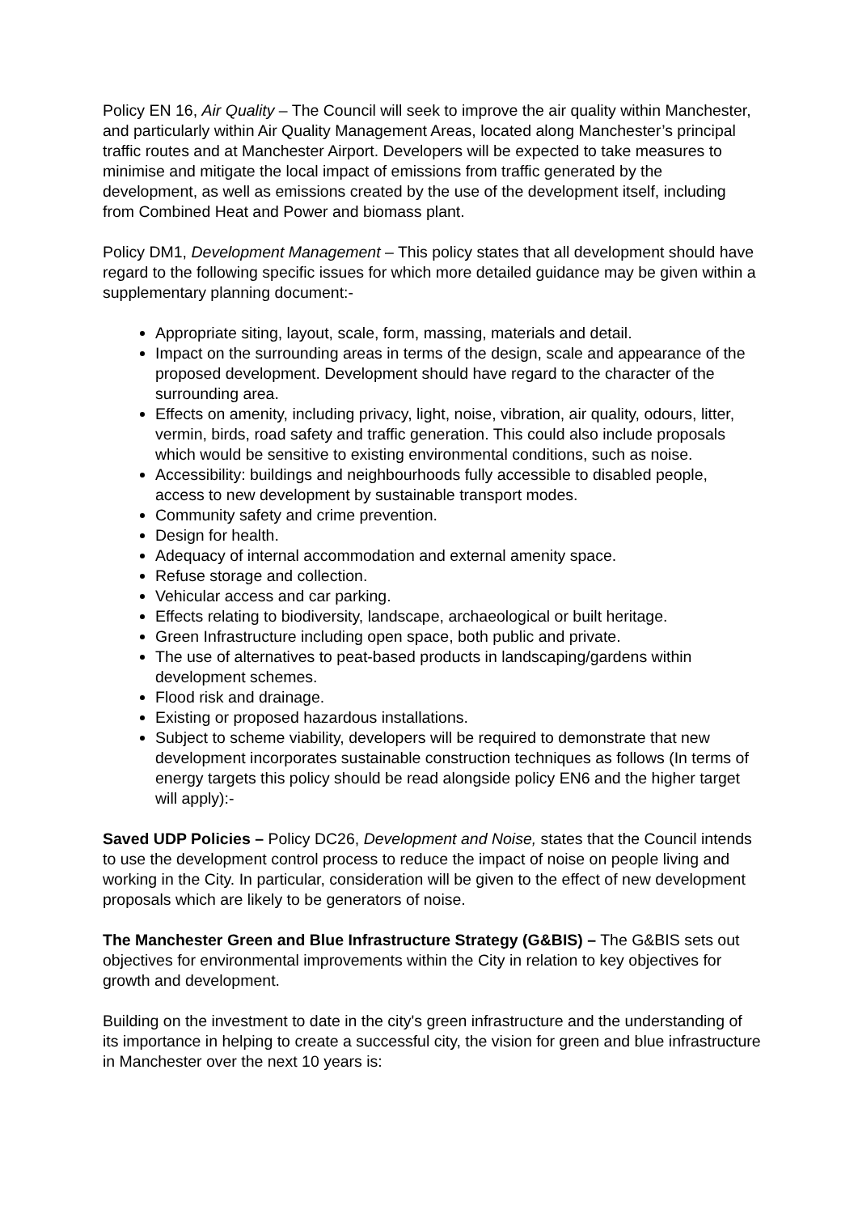Policy EN 16, Air Quality – The Council will seek to improve the air quality within Manchester, and particularly within Air Quality Management Areas, located along Manchester’s principal traffic routes and at Manchester Airport. Developers will be expected to take measures to minimise and mitigate the local impact of emissions from traffic generated by the development, as well as emissions created by the use of the development itself, including from Combined Heat and Power and biomass plant.
Policy DM1, Development Management – This policy states that all development should have regard to the following specific issues for which more detailed guidance may be given within a supplementary planning document:-
Appropriate siting, layout, scale, form, massing, materials and detail.
Impact on the surrounding areas in terms of the design, scale and appearance of the proposed development. Development should have regard to the character of the surrounding area.
Effects on amenity, including privacy, light, noise, vibration, air quality, odours, litter, vermin, birds, road safety and traffic generation. This could also include proposals which would be sensitive to existing environmental conditions, such as noise.
Accessibility: buildings and neighbourhoods fully accessible to disabled people, access to new development by sustainable transport modes.
Community safety and crime prevention.
Design for health.
Adequacy of internal accommodation and external amenity space.
Refuse storage and collection.
Vehicular access and car parking.
Effects relating to biodiversity, landscape, archaeological or built heritage.
Green Infrastructure including open space, both public and private.
The use of alternatives to peat-based products in landscaping/gardens within development schemes.
Flood risk and drainage.
Existing or proposed hazardous installations.
Subject to scheme viability, developers will be required to demonstrate that new development incorporates sustainable construction techniques as follows (In terms of energy targets this policy should be read alongside policy EN6 and the higher target will apply):-
Saved UDP Policies – Policy DC26, Development and Noise, states that the Council intends to use the development control process to reduce the impact of noise on people living and working in the City. In particular, consideration will be given to the effect of new development proposals which are likely to be generators of noise.
The Manchester Green and Blue Infrastructure Strategy (G&BIS) – The G&BIS sets out objectives for environmental improvements within the City in relation to key objectives for growth and development.
Building on the investment to date in the city's green infrastructure and the understanding of its importance in helping to create a successful city, the vision for green and blue infrastructure in Manchester over the next 10 years is: